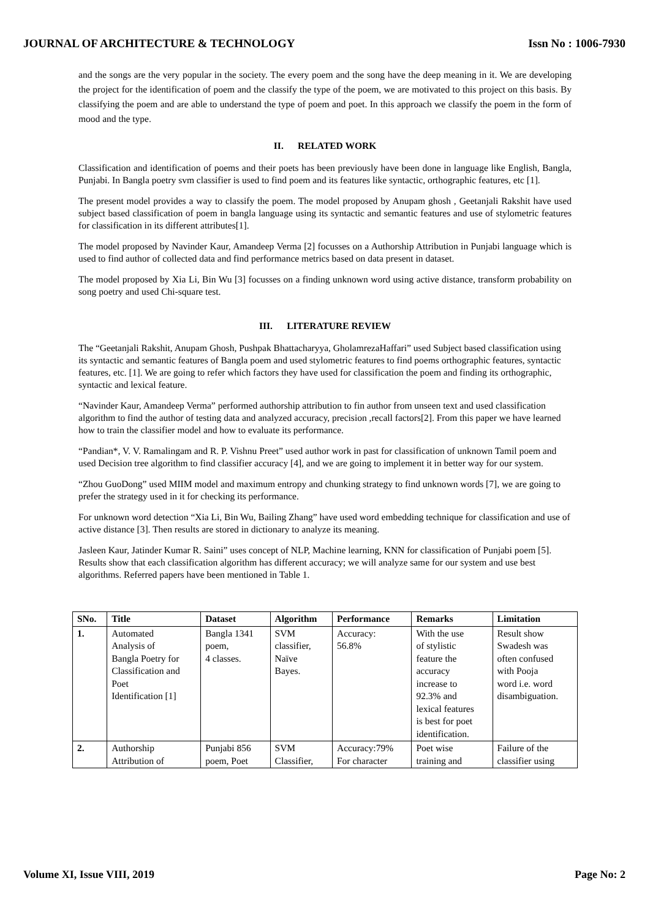JOURNAL OF ARCHITECTURE & TECHNOLOGY Issn No : 1006-7930
and the songs are the very popular in the society. The every poem and the song have the deep meaning in it. We are developing the project for the identification of poem and the classify the type of the poem, we are motivated to this project on this basis. By classifying the poem and are able to understand the type of poem and poet. In this approach we classify the poem in the form of mood and the type.
II. RELATED WORK
Classification and identification of poems and their poets has been previously have been done in language like English, Bangla, Punjabi. In Bangla poetry svm classifier is used to find poem and its features like syntactic, orthographic features, etc [1].
The present model provides a way to classify the poem. The model proposed by Anupam ghosh , Geetanjali Rakshit have used subject based classification of poem in bangla language using its syntactic and semantic features and use of stylometric features for classification in its different attributes[1].
The model proposed by Navinder Kaur, Amandeep Verma [2] focusses on a Authorship Attribution in Punjabi language which is used to find author of collected data and find performance metrics based on data present in dataset.
The model proposed by Xia Li, Bin Wu [3] focusses on a finding unknown word using active distance, transform probability on song poetry and used Chi-square test.
III. LITERATURE REVIEW
The “Geetanjali Rakshit, Anupam Ghosh, Pushpak Bhattacharyya, GholamrezaHaffari” used Subject based classification using its syntactic and semantic features of Bangla poem and used stylometric features to find poems orthographic features, syntactic features, etc. [1]. We are going to refer which factors they have used for classification the poem and finding its orthographic, syntactic and lexical feature.
“Navinder Kaur, Amandeep Verma” performed authorship attribution to fin author from unseen text and used classification algorithm to find the author of testing data and analyzed accuracy, precision ,recall factors[2]. From this paper we have learned how to train the classifier model and how to evaluate its performance.
“Pandian*, V. V. Ramalingam and R. P. Vishnu Preet” used author work in past for classification of unknown Tamil poem and used Decision tree algorithm to find classifier accuracy [4], and we are going to implement it in better way for our system.
“Zhou GuoDong” used MIIM model and maximum entropy and chunking strategy to find unknown words [7], we are going to prefer the strategy used in it for checking its performance.
For unknown word detection “Xia Li, Bin Wu, Bailing Zhang” have used word embedding technique for classification and use of active distance [3]. Then results are stored in dictionary to analyze its meaning.
Jasleen Kaur, Jatinder Kumar R. Saini” uses concept of NLP, Machine learning, KNN for classification of Punjabi poem [5]. Results show that each classification algorithm has different accuracy; we will analyze same for our system and use best algorithms. Referred papers have been mentioned in Table 1.
| SNo. | Title | Dataset | Algorithm | Performance | Remarks | Limitation |
| --- | --- | --- | --- | --- | --- | --- |
| 1. | Automated Analysis of Bangla Poetry for Classification and Poet Identification [1] | Bangla 1341 poem, 4 classes. | SVM classifier, Naïve Bayes. | Accuracy: 56.8% | With the use of stylistic feature the accuracy increase to 92.3% and lexical features is best for poet identification. | Result show Swadesh was often confused with Pooja word i.e. word disambiguation. |
| 2. | Authorship Attribution of | Punjabi 856 poem, Poet | SVM Classifier, | Accuracy:79% For character | Poet wise training and | Failure of the classifier using |
Volume XI, Issue VIII, 2019 Page No: 2